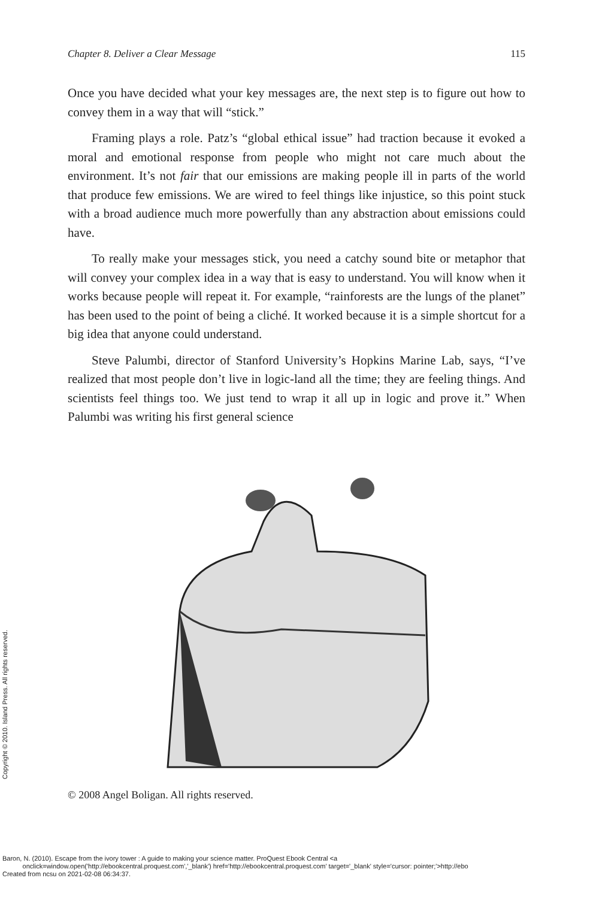Chapter 8. Deliver a Clear Message 115
Once you have decided what your key messages are, the next step is to figure out how to convey them in a way that will “stick.”
Framing plays a role. Patz’s “global ethical issue” had traction because it evoked a moral and emotional response from people who might not care much about the environment. It’s not fair that our emissions are making people ill in parts of the world that produce few emissions. We are wired to feel things like injustice, so this point stuck with a broad audience much more powerfully than any abstraction about emissions could have.
To really make your messages stick, you need a catchy sound bite or metaphor that will convey your complex idea in a way that is easy to understand. You will know when it works because people will repeat it. For example, “rainforests are the lungs of the planet” has been used to the point of being a cliché. It worked because it is a simple shortcut for a big idea that anyone could understand.
Steve Palumbi, director of Stanford University’s Hopkins Marine Lab, says, “I’ve realized that most people don’t live in logic-land all the time; they are feeling things. And scientists feel things too. We just tend to wrap it all up in logic and prove it.” When Palumbi was writing his first general science
© 2008 Angel Boligan. All rights reserved.
Copyright © 2010. Island Press. All rights reserved.
Baron, N. (2010). Escape from the ivory tower : A guide to making your science matter. ProQuest Ebook Central <a
onclick=window.open('http://ebookcentral.proquest.com','_blank') href='http://ebookcentral.proquest.com' target='_blank' style='cursor: pointer;'>http://ebo
Created from ncsu on 2021-02-08 06:34:37.